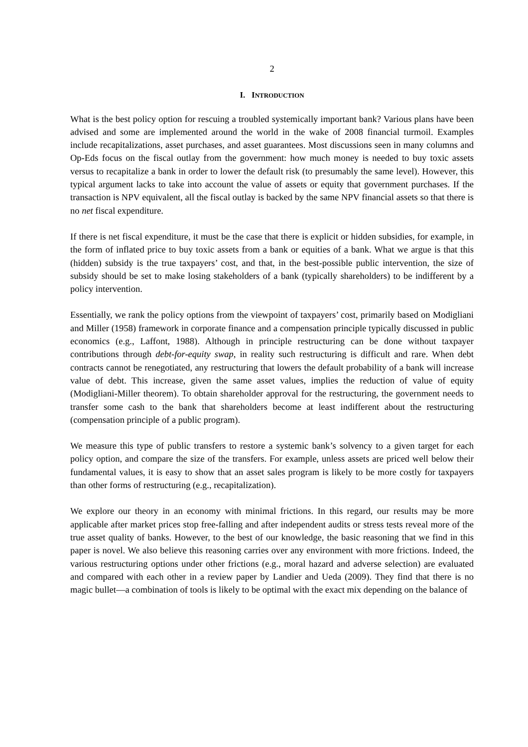2
I. INTRODUCTION
What is the best policy option for rescuing a troubled systemically important bank? Various plans have been advised and some are implemented around the world in the wake of 2008 financial turmoil. Examples include recapitalizations, asset purchases, and asset guarantees. Most discussions seen in many columns and Op-Eds focus on the fiscal outlay from the government: how much money is needed to buy toxic assets versus to recapitalize a bank in order to lower the default risk (to presumably the same level). However, this typical argument lacks to take into account the value of assets or equity that government purchases. If the transaction is NPV equivalent, all the fiscal outlay is backed by the same NPV financial assets so that there is no net fiscal expenditure.
If there is net fiscal expenditure, it must be the case that there is explicit or hidden subsidies, for example, in the form of inflated price to buy toxic assets from a bank or equities of a bank. What we argue is that this (hidden) subsidy is the true taxpayers’ cost, and that, in the best-possible public intervention, the size of subsidy should be set to make losing stakeholders of a bank (typically shareholders) to be indifferent by a policy intervention.
Essentially, we rank the policy options from the viewpoint of taxpayers’ cost, primarily based on Modigliani and Miller (1958) framework in corporate finance and a compensation principle typically discussed in public economics (e.g., Laffont, 1988). Although in principle restructuring can be done without taxpayer contributions through debt-for-equity swap, in reality such restructuring is difficult and rare. When debt contracts cannot be renegotiated, any restructuring that lowers the default probability of a bank will increase value of debt. This increase, given the same asset values, implies the reduction of value of equity (Modigliani-Miller theorem). To obtain shareholder approval for the restructuring, the government needs to transfer some cash to the bank that shareholders become at least indifferent about the restructuring (compensation principle of a public program).
We measure this type of public transfers to restore a systemic bank’s solvency to a given target for each policy option, and compare the size of the transfers. For example, unless assets are priced well below their fundamental values, it is easy to show that an asset sales program is likely to be more costly for taxpayers than other forms of restructuring (e.g., recapitalization).
We explore our theory in an economy with minimal frictions. In this regard, our results may be more applicable after market prices stop free-falling and after independent audits or stress tests reveal more of the true asset quality of banks. However, to the best of our knowledge, the basic reasoning that we find in this paper is novel. We also believe this reasoning carries over any environment with more frictions. Indeed, the various restructuring options under other frictions (e.g., moral hazard and adverse selection) are evaluated and compared with each other in a review paper by Landier and Ueda (2009). They find that there is no magic bullet—a combination of tools is likely to be optimal with the exact mix depending on the balance of